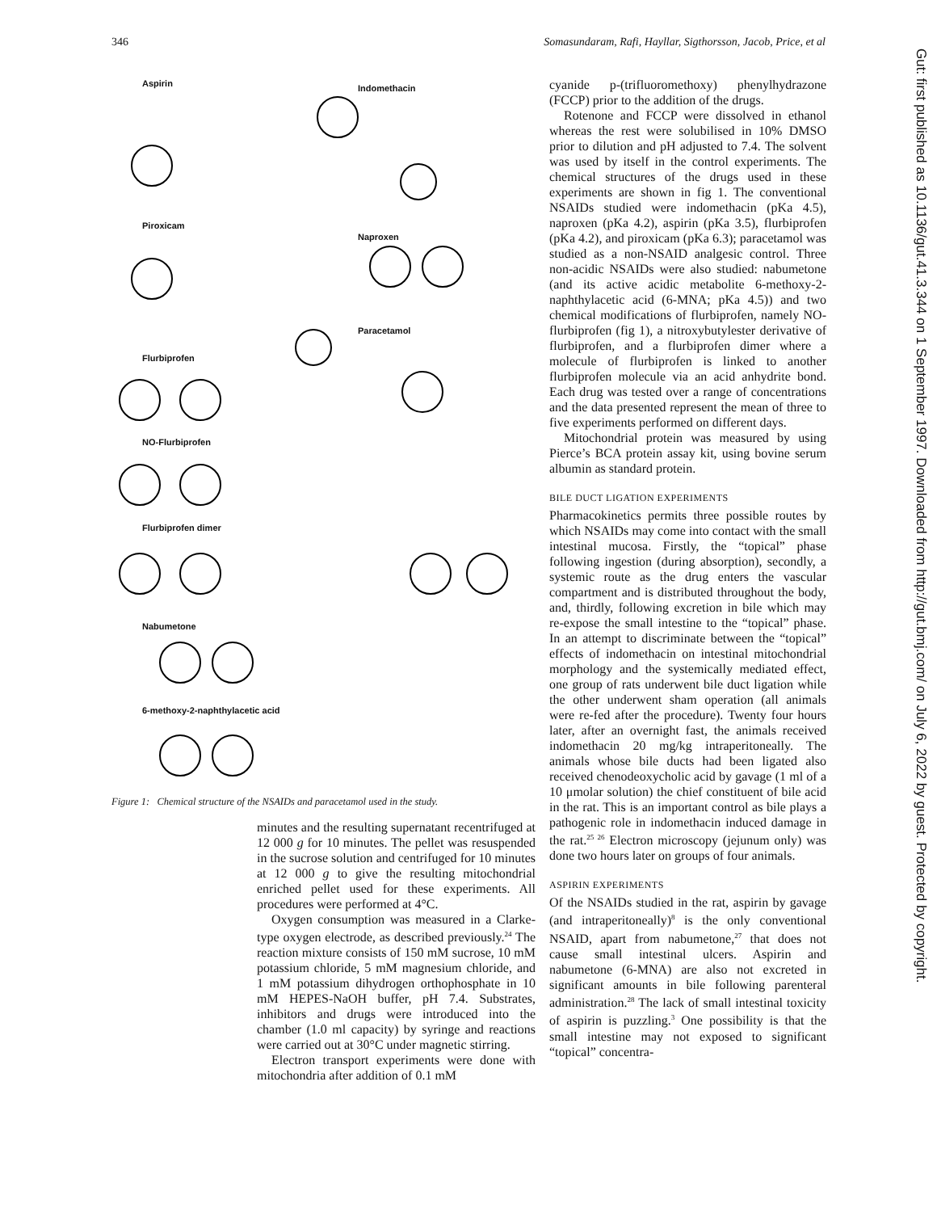346 Somasundaram, Rafi, Hayllar, Sigthorsson, Jacob, Price, et al
Gut: first published as 10.1136/gut.41.3.344 on 1 September 1997. Downloaded from http://gut.bmj.com/ on July 6, 2022 by guest. Protected by copyright.
Aspirin Indomethacin
Piroxicam
Naproxen
Paracetamol
Flurbiprofen
NO-Flurbiprofen
Flurbiprofen dimer
Nabumetone
6-methoxy-2-naphthylacetic acid
Figure 1: Chemical structure of the NSAIDs and paracetamol used in the study.
minutes and the resulting supernatant recentrifuged at 12 000 g for 10 minutes. The pellet was resuspended in the sucrose solution and centrifuged for 10 minutes at 12 000 g to give the resulting mitochondrial enriched pellet used for these experiments. All procedures were performed at 4°C.
Oxygen consumption was measured in a Clarke-type oxygen electrode, as described previously.<sup>24</sup> The reaction mixture consists of 150 mM sucrose, 10 mM potassium chloride, 5 mM magnesium chloride, and 1 mM potassium dihydrogen orthophosphate in 10 mM HEPES-NaOH buffer, pH 7.4. Substrates, inhibitors and drugs were introduced into the chamber (1.0 ml capacity) by syringe and reactions were carried out at 30°C under magnetic stirring.
Electron transport experiments were done with mitochondria after addition of 0.1 mM
cyanide p-(trifluoromethoxy) phenylhydrazone (FCCP) prior to the addition of the drugs.
Rotenone and FCCP were dissolved in ethanol whereas the rest were solubilised in 10% DMSO prior to dilution and pH adjusted to 7.4. The solvent was used by itself in the control experiments. The chemical structures of the drugs used in these experiments are shown in fig 1. The conventional NSAIDs studied were indomethacin (pKa 4.5), naproxen (pKa 4.2), aspirin (pKa 3.5), flurbiprofen (pKa 4.2), and piroxicam (pKa 6.3); paracetamol was studied as a non-NSAID analgesic control. Three non-acidic NSAIDs were also studied: nabumetone (and its active acidic metabolite 6-methoxy-2-naphthylacetic acid (6-MNA; pKa 4.5)) and two chemical modifications of flurbiprofen, namely NO-flurbiprofen (fig 1), a nitroxybutylester derivative of flurbiprofen, and a flurbiprofen dimer where a molecule of flurbiprofen is linked to another flurbiprofen molecule via an acid anhydrite bond. Each drug was tested over a range of concentrations and the data presented represent the mean of three to five experiments performed on different days.
Mitochondrial protein was measured by using Pierce’s BCA protein assay kit, using bovine serum albumin as standard protein.
BILE DUCT LIGATION EXPERIMENTS
Pharmacokinetics permits three possible routes by which NSAIDs may come into contact with the small intestinal mucosa. Firstly, the “topical” phase following ingestion (during absorption), secondly, a systemic route as the drug enters the vascular compartment and is distributed throughout the body, and, thirdly, following excretion in bile which may re-expose the small intestine to the “topical” phase. In an attempt to discriminate between the “topical” effects of indomethacin on intestinal mitochondrial morphology and the systemically mediated effect, one group of rats underwent bile duct ligation while the other underwent sham operation (all animals were re-fed after the procedure). Twenty four hours later, after an overnight fast, the animals received indomethacin 20 mg/kg intraperitoneally. The animals whose bile ducts had been ligated also received chenodeoxycholic acid by gavage (1 ml of a 10 μmolar solution) the chief constituent of bile acid in the rat. This is an important control as bile plays a pathogenic role in indomethacin induced damage in the rat.<sup>25 26</sup> Electron microscopy (jejunum only) was done two hours later on groups of four animals.
ASPIRIN EXPERIMENTS
Of the NSAIDs studied in the rat, aspirin by gavage (and intraperitoneally)<sup>8</sup> is the only conventional NSAID, apart from nabumetone,<sup>27</sup> that does not cause small intestinal ulcers. Aspirin and nabumetone (6-MNA) are also not excreted in significant amounts in bile following parenteral administration.<sup>28</sup> The lack of small intestinal toxicity of aspirin is puzzling.<sup>3</sup> One possibility is that the small intestine may not exposed to significant “topical” concentra-